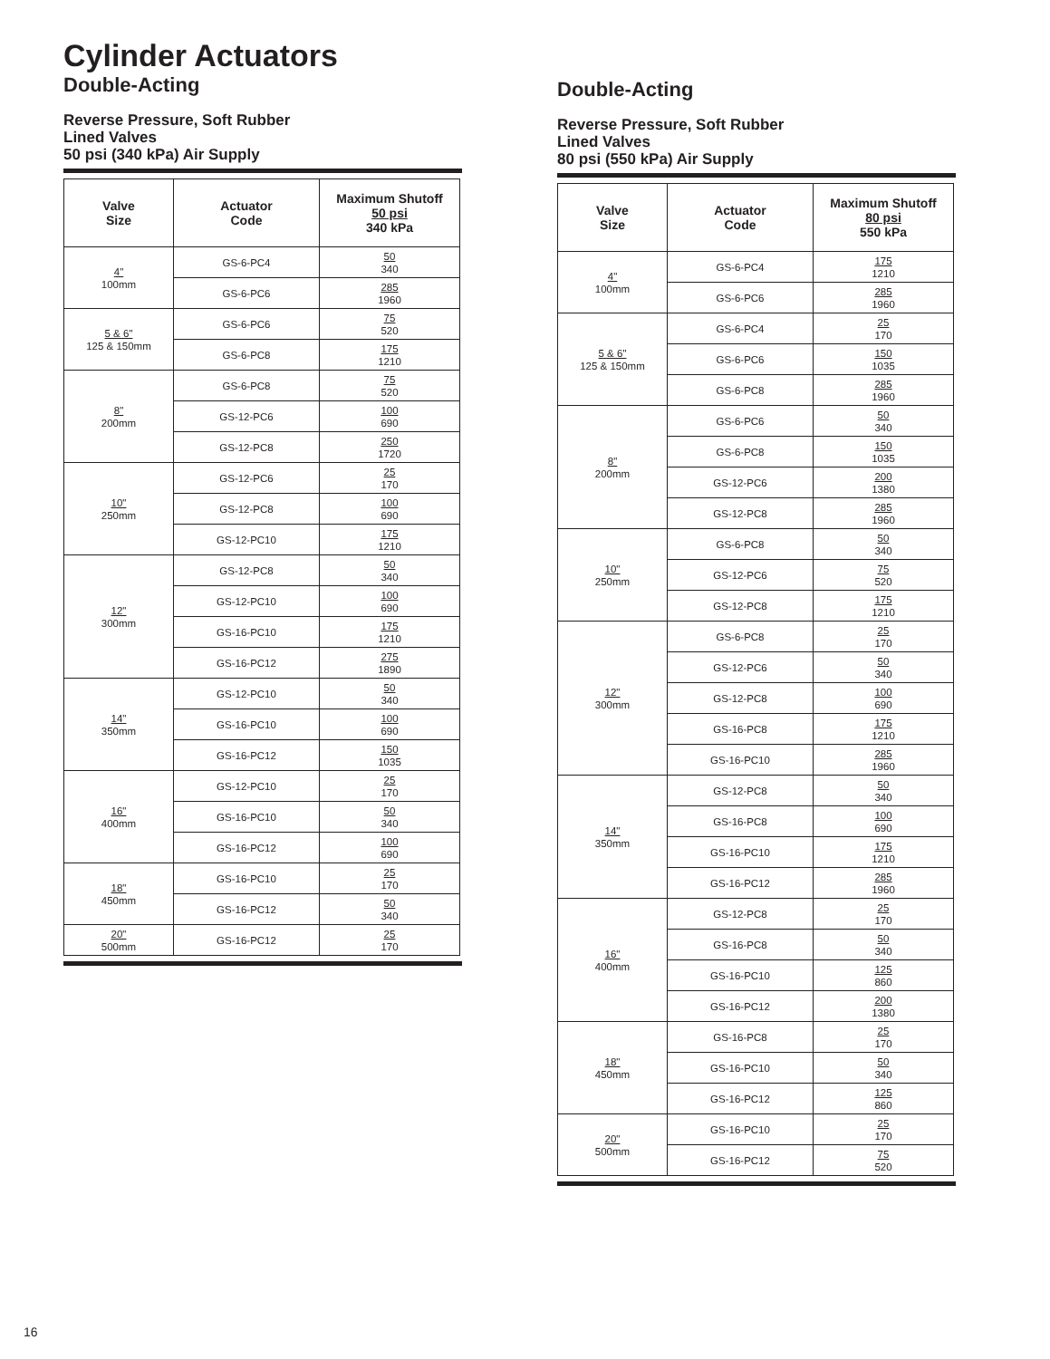Cylinder Actuators
Double-Acting
Reverse Pressure, Soft Rubber
Lined Valves
50 psi (340 kPa) Air Supply
| Valve Size | Actuator Code | Maximum Shutoff 50 psi 340 kPa |
| --- | --- | --- |
| 4" 100mm | GS-6-PC4 | 50 340 |
| | GS-6-PC6 | 285 1960 |
| 5 & 6" 125 & 150mm | GS-6-PC6 | 75 520 |
| | GS-6-PC8 | 175 1210 |
| 8" 200mm | GS-6-PC8 | 75 520 |
| | GS-12-PC6 | 100 690 |
| | GS-12-PC8 | 250 1720 |
| 10" 250mm | GS-12-PC6 | 25 170 |
| | GS-12-PC8 | 100 690 |
| | GS-12-PC10 | 175 1210 |
| 12" 300mm | GS-12-PC8 | 50 340 |
| | GS-12-PC10 | 100 690 |
| | GS-16-PC10 | 175 1210 |
| | GS-16-PC12 | 275 1890 |
| 14" 350mm | GS-12-PC10 | 50 340 |
| | GS-16-PC10 | 100 690 |
| | GS-16-PC12 | 150 1035 |
| 16" 400mm | GS-12-PC10 | 25 170 |
| | GS-16-PC10 | 50 340 |
| | GS-16-PC12 | 100 690 |
| 18" 450mm | GS-16-PC10 | 25 170 |
| | GS-16-PC12 | 50 340 |
| 20" 500mm | GS-16-PC12 | 25 170 |
Double-Acting
Reverse Pressure, Soft Rubber
Lined Valves
80 psi (550 kPa) Air Supply
| Valve Size | Actuator Code | Maximum Shutoff 80 psi 550 kPa |
| --- | --- | --- |
| 4" 100mm | GS-6-PC4 | 175 1210 |
| | GS-6-PC6 | 285 1960 |
| 5 & 6" 125 & 150mm | GS-6-PC4 | 25 170 |
| | GS-6-PC6 | 150 1035 |
| | GS-6-PC8 | 285 1960 |
| 8" 200mm | GS-6-PC6 | 50 340 |
| | GS-6-PC8 | 150 1035 |
| | GS-12-PC6 | 200 1380 |
| | GS-12-PC8 | 285 1960 |
| 10" 250mm | GS-6-PC8 | 50 340 |
| | GS-12-PC6 | 75 520 |
| | GS-12-PC8 | 175 1210 |
| 12" 300mm | GS-6-PC8 | 25 170 |
| | GS-12-PC6 | 50 340 |
| | GS-12-PC8 | 100 690 |
| | GS-16-PC8 | 175 1210 |
| | GS-16-PC10 | 285 1960 |
| 14" 350mm | GS-12-PC8 | 50 340 |
| | GS-16-PC8 | 100 690 |
| | GS-16-PC10 | 175 1210 |
| | GS-16-PC12 | 285 1960 |
| 16" 400mm | GS-12-PC8 | 25 170 |
| | GS-16-PC8 | 50 340 |
| | GS-16-PC10 | 125 860 |
| | GS-16-PC12 | 200 1380 |
| 18" 450mm | GS-16-PC8 | 25 170 |
| | GS-16-PC10 | 50 340 |
| | GS-16-PC12 | 125 860 |
| 20" 500mm | GS-16-PC10 | 25 170 |
| | GS-16-PC12 | 75 520 |
16